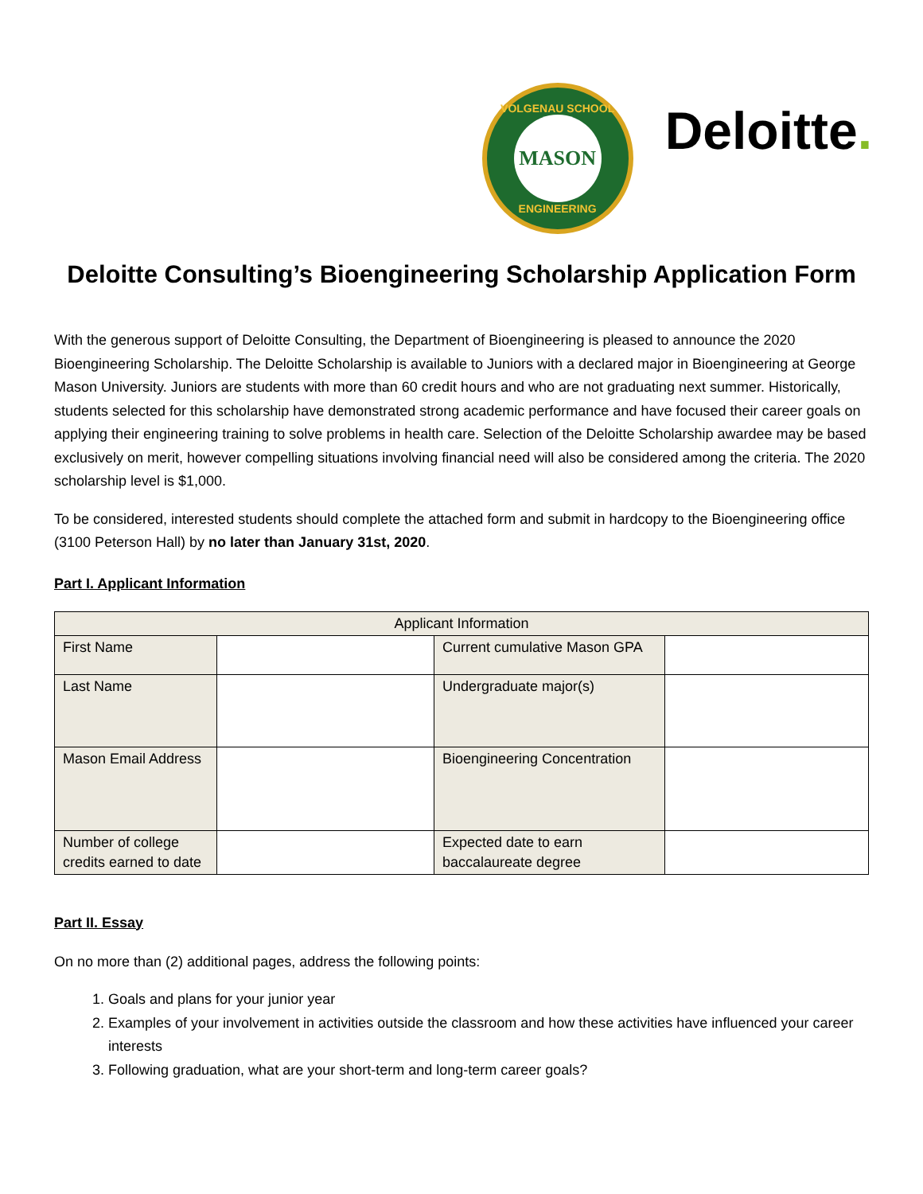VOLGENAU SCHOOL
MASON
ENGINEERING
Deloitte.
Deloitte Consulting’s Bioengineering Scholarship Application Form
With the generous support of Deloitte Consulting, the Department of Bioengineering is pleased to announce the 2020 Bioengineering Scholarship. The Deloitte Scholarship is available to Juniors with a declared major in Bioengineering at George Mason University. Juniors are students with more than 60 credit hours and who are not graduating next summer. Historically, students selected for this scholarship have demonstrated strong academic performance and have focused their career goals on applying their engineering training to solve problems in health care. Selection of the Deloitte Scholarship awardee may be based exclusively on merit, however compelling situations involving financial need will also be considered among the criteria. The 2020 scholarship level is $1,000.
To be considered, interested students should complete the attached form and submit in hardcopy to the Bioengineering office (3100 Peterson Hall) by no later than January 31st, 2020.
Part I. Applicant Information
| Applicant Information | | | |
| First Name | | Current cumulative Mason GPA | |
| Last Name | | Undergraduate major(s) | |
| Mason Email Address | | Bioengineering Concentration | |
| Number of college credits earned to date | | Expected date to earn baccalaureate degree | |
Part II. Essay
On no more than (2) additional pages, address the following points:
1. Goals and plans for your junior year
2. Examples of your involvement in activities outside the classroom and how these activities have influenced your career interests
3. Following graduation, what are your short-term and long-term career goals?